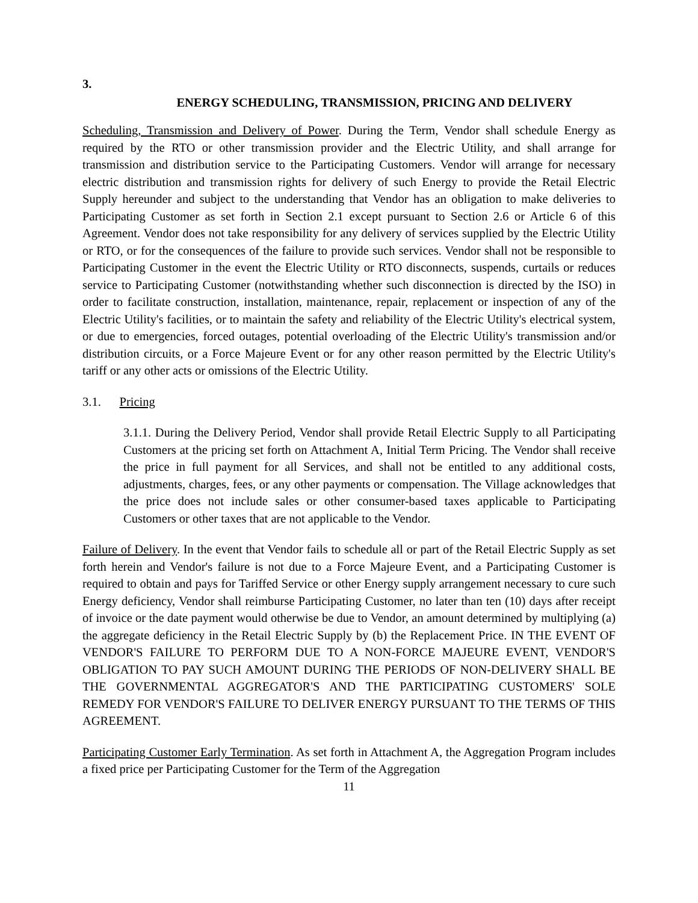3.
ENERGY SCHEDULING, TRANSMISSION, PRICING AND DELIVERY
Scheduling, Transmission and Delivery of Power. During the Term, Vendor shall schedule Energy as required by the RTO or other transmission provider and the Electric Utility, and shall arrange for transmission and distribution service to the Participating Customers. Vendor will arrange for necessary electric distribution and transmission rights for delivery of such Energy to provide the Retail Electric Supply hereunder and subject to the understanding that Vendor has an obligation to make deliveries to Participating Customer as set forth in Section 2.1 except pursuant to Section 2.6 or Article 6 of this Agreement. Vendor does not take responsibility for any delivery of services supplied by the Electric Utility or RTO, or for the consequences of the failure to provide such services. Vendor shall not be responsible to Participating Customer in the event the Electric Utility or RTO disconnects, suspends, curtails or reduces service to Participating Customer (notwithstanding whether such disconnection is directed by the ISO) in order to facilitate construction, installation, maintenance, repair, replacement or inspection of any of the Electric Utility's facilities, or to maintain the safety and reliability of the Electric Utility's electrical system, or due to emergencies, forced outages, potential overloading of the Electric Utility's transmission and/or distribution circuits, or a Force Majeure Event or for any other reason permitted by the Electric Utility's tariff or any other acts or omissions of the Electric Utility.
3.1. Pricing
3.1.1. During the Delivery Period, Vendor shall provide Retail Electric Supply to all Participating Customers at the pricing set forth on Attachment A, Initial Term Pricing. The Vendor shall receive the price in full payment for all Services, and shall not be entitled to any additional costs, adjustments, charges, fees, or any other payments or compensation. The Village acknowledges that the price does not include sales or other consumer-based taxes applicable to Participating Customers or other taxes that are not applicable to the Vendor.
Failure of Delivery. In the event that Vendor fails to schedule all or part of the Retail Electric Supply as set forth herein and Vendor's failure is not due to a Force Majeure Event, and a Participating Customer is required to obtain and pays for Tariffed Service or other Energy supply arrangement necessary to cure such Energy deficiency, Vendor shall reimburse Participating Customer, no later than ten (10) days after receipt of invoice or the date payment would otherwise be due to Vendor, an amount determined by multiplying (a) the aggregate deficiency in the Retail Electric Supply by (b) the Replacement Price. IN THE EVENT OF VENDOR'S FAILURE TO PERFORM DUE TO A NON-FORCE MAJEURE EVENT, VENDOR'S OBLIGATION TO PAY SUCH AMOUNT DURING THE PERIODS OF NON-DELIVERY SHALL BE THE GOVERNMENTAL AGGREGATOR'S AND THE PARTICIPATING CUSTOMERS' SOLE REMEDY FOR VENDOR'S FAILURE TO DELIVER ENERGY PURSUANT TO THE TERMS OF THIS AGREEMENT.
Participating Customer Early Termination. As set forth in Attachment A, the Aggregation Program includes a fixed price per Participating Customer for the Term of the Aggregation
11